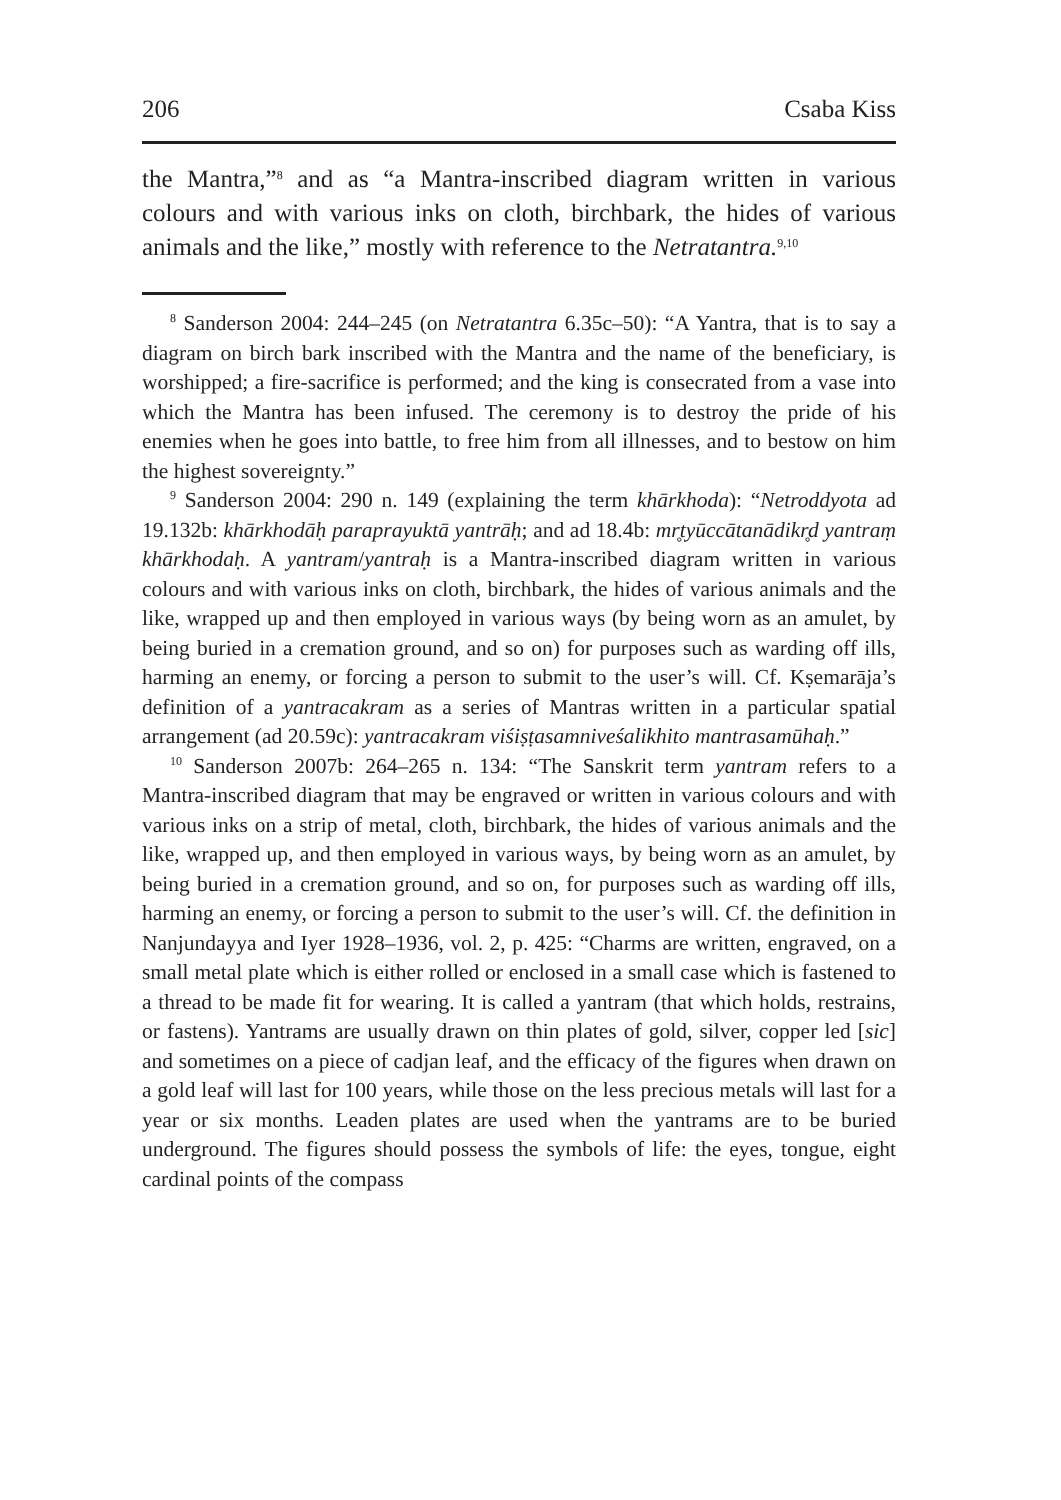206 Csaba Kiss
the Mantra,”<sup>8</sup> and as “a Mantra-inscribed diagram written in various colours and with various inks on cloth, birchbark, the hides of various animals and the like,” mostly with reference to the Netratantra.<sup>9,10</sup>
<sup>8</sup> Sanderson 2004: 244–245 (on Netratantra 6.35c–50): “A Yantra, that is to say a diagram on birch bark inscribed with the Mantra and the name of the beneficiary, is worshipped; a fire-sacrifice is performed; and the king is consecrated from a vase into which the Mantra has been infused. The ceremony is to destroy the pride of his enemies when he goes into battle, to free him from all illnesses, and to bestow on him the highest sovereignty.”
<sup>9</sup> Sanderson 2004: 290 n. 149 (explaining the term khārkhoda): “Netroddyota ad 19.132b: khārkhodāḥ paraprayuktā yantrāḥ; and ad 18.4b: mr̥tyūccātanādikr̥d yantraṃ khārkhodaḥ. A yantram/yantraḥ is a Mantra-inscribed diagram written in various colours and with various inks on cloth, birchbark, the hides of various animals and the like, wrapped up and then employed in various ways (by being worn as an amulet, by being buried in a cremation ground, and so on) for purposes such as warding off ills, harming an enemy, or forcing a person to submit to the user’s will. Cf. Kṣemarāja’s definition of a yantracakram as a series of Mantras written in a particular spatial arrangement (ad 20.59c): yantracakram viśiṣṭasamniveśalikhito mantrasamūhaḥ.”
<sup>10</sup> Sanderson 2007b: 264–265 n. 134: “The Sanskrit term yantram refers to a Mantra-inscribed diagram that may be engraved or written in various colours and with various inks on a strip of metal, cloth, birchbark, the hides of various animals and the like, wrapped up, and then employed in various ways, by being worn as an amulet, by being buried in a cremation ground, and so on, for purposes such as warding off ills, harming an enemy, or forcing a person to submit to the user’s will. Cf. the definition in Nanjundayya and Iyer 1928–1936, vol. 2, p. 425: “Charms are written, engraved, on a small metal plate which is either rolled or enclosed in a small case which is fastened to a thread to be made fit for wearing. It is called a yantram (that which holds, restrains, or fastens). Yantrams are usually drawn on thin plates of gold, silver, copper led [sic] and sometimes on a piece of cadjan leaf, and the efficacy of the figures when drawn on a gold leaf will last for 100 years, while those on the less precious metals will last for a year or six months. Leaden plates are used when the yantrams are to be buried underground. The figures should possess the symbols of life: the eyes, tongue, eight cardinal points of the compass